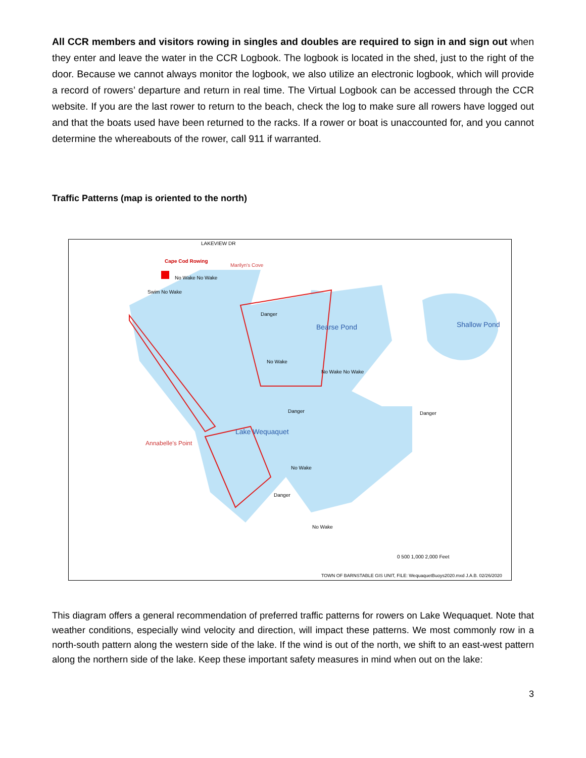All CCR members and visitors rowing in singles and doubles are required to sign in and sign out when they enter and leave the water in the CCR Logbook. The logbook is located in the shed, just to the right of the door. Because we cannot always monitor the logbook, we also utilize an electronic logbook, which will provide a record of rowers’ departure and return in real time. The Virtual Logbook can be accessed through the CCR website. If you are the last rower to return to the beach, check the log to make sure all rowers have logged out and that the boats used have been returned to the racks. If a rower or boat is unaccounted for, and you cannot determine the whereabouts of the rower, call 911 if warranted.
Traffic Patterns (map is oriented to the north)
Cape Cod Rowing
Marilyn's Cove
Bearse Pond Shallow Pond
Lake Wequaquet
Annabelle's Point
No Wake No Wake
Swim No Wake
Danger
No Wake
No Wake No Wake
Danger Danger
No Wake
Danger
No Wake
LAKEVIEW DR
0 500 1,000 2,000 Feet
TOWN OF BARNSTABLE GIS UNIT, FILE: WequaquetBuoys2020.mxd J.A.B. 02/26/2020
This diagram offers a general recommendation of preferred traffic patterns for rowers on Lake Wequaquet. Note that weather conditions, especially wind velocity and direction, will impact these patterns. We most commonly row in a north-south pattern along the western side of the lake. If the wind is out of the north, we shift to an east-west pattern along the northern side of the lake. Keep these important safety measures in mind when out on the lake:
3